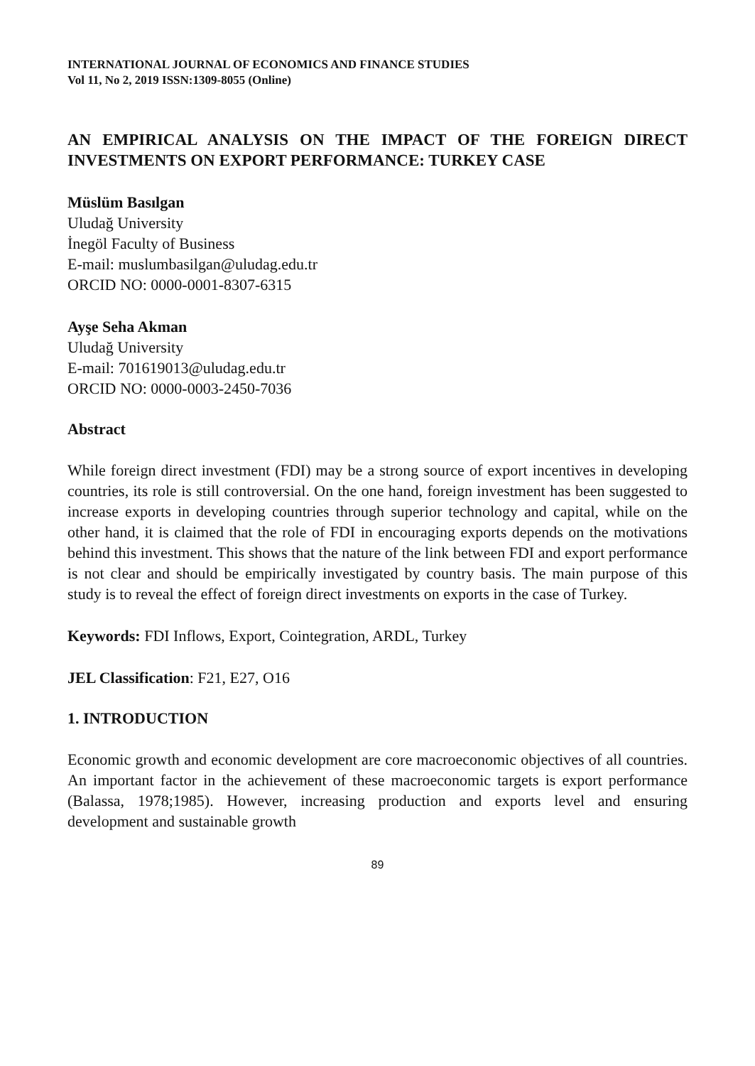INTERNATIONAL JOURNAL OF ECONOMICS AND FINANCE STUDIES
Vol 11, No 2, 2019 ISSN:1309-8055 (Online)
AN EMPIRICAL ANALYSIS ON THE IMPACT OF THE FOREIGN DIRECT INVESTMENTS ON EXPORT PERFORMANCE: TURKEY CASE
Müslüm Basılgan
Uludağ University
İnegöl Faculty of Business
E-mail: muslumbasilgan@uludag.edu.tr
ORCID NO: 0000-0001-8307-6315
Ayşe Seha Akman
Uludağ University
E-mail: 701619013@uludag.edu.tr
ORCID NO: 0000-0003-2450-7036
Abstract
While foreign direct investment (FDI) may be a strong source of export incentives in developing countries, its role is still controversial. On the one hand, foreign investment has been suggested to increase exports in developing countries through superior technology and capital, while on the other hand, it is claimed that the role of FDI in encouraging exports depends on the motivations behind this investment. This shows that the nature of the link between FDI and export performance is not clear and should be empirically investigated by country basis. The main purpose of this study is to reveal the effect of foreign direct investments on exports in the case of Turkey.
Keywords: FDI Inflows, Export, Cointegration, ARDL, Turkey
JEL Classification: F21, E27, O16
1. INTRODUCTION
Economic growth and economic development are core macroeconomic objectives of all countries. An important factor in the achievement of these macroeconomic targets is export performance (Balassa, 1978;1985). However, increasing production and exports level and ensuring development and sustainable growth
89